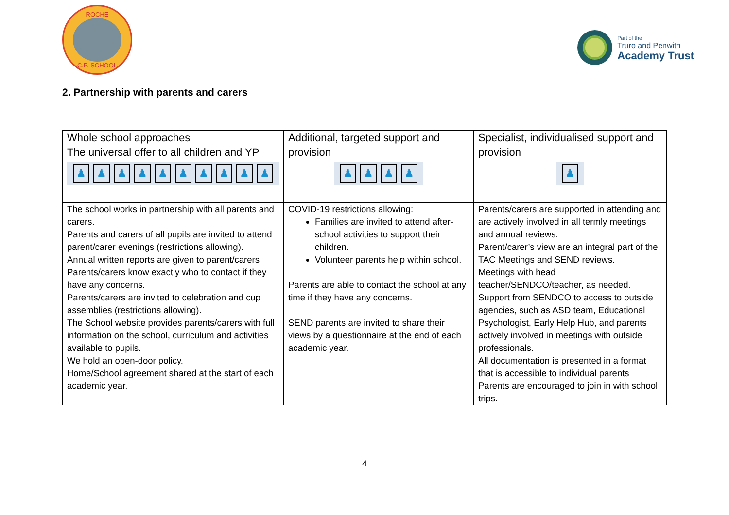ROCHE
C.P. SCHOOL
Part of the
Truro and Penwith
Academy Trust
2. Partnership with parents and carers
| Whole school approaches The universal offer to all children and YP ♟ ♟ ♟ ♟ ♟ ♟ ♟ ♟ ♟ ♟ | Additional, targeted support and provision ♟ ♟ ♟ ♟ | Specialist, individualised support and provision ♟ |
| The school works in partnership with all parents and carers. Parents and carers of all pupils are invited to attend parent/carer evenings (restrictions allowing). Annual written reports are given to parent/carers Parents/carers know exactly who to contact if they have any concerns. Parents/carers are invited to celebration and cup assemblies (restrictions allowing). The School website provides parents/carers with full information on the school, curriculum and activities available to pupils. We hold an open-door policy. Home/School agreement shared at the start of each academic year. | COVID-19 restrictions allowing: Families are invited to attend after-school activities to support their children. Volunteer parents help within school. Parents are able to contact the school at any time if they have any concerns. SEND parents are invited to share their views by a questionnaire at the end of each academic year. | Parents/carers are supported in attending and are actively involved in all termly meetings and annual reviews. Parent/carer’s view are an integral part of the TAC Meetings and SEND reviews. Meetings with head teacher/SENDCO/teacher, as needed. Support from SENDCO to access to outside agencies, such as ASD team, Educational Psychologist, Early Help Hub, and parents actively involved in meetings with outside professionals. All documentation is presented in a format that is accessible to individual parents Parents are encouraged to join in with school trips. |
4